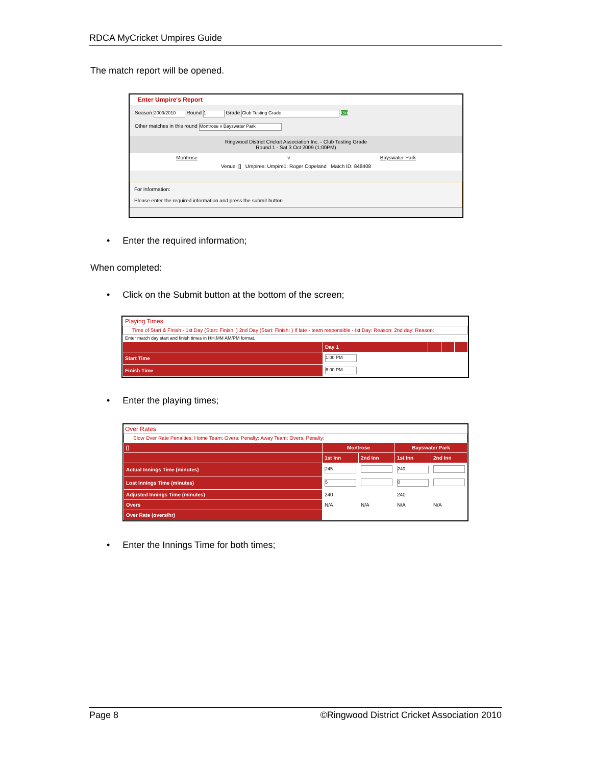RDCA MyCricket Umpires Guide
The match report will be opened.
Enter Umpire's Report
Season 2009/2010 Round 1 Grade Club Testing Grade Go
Other matches in this round Montrose v Bayswater Park
Ringwood District Cricket Association Inc. - Club Testing Grade
Round 1 - Sat 3 Oct 2009 (1:00PM)
Montrose v Bayswater Park
Venue: [] Umpires: Umpire1: Roger Copeland Match ID: 848408
For Information:
Please enter the required information and press the submit button
• Enter the required information;
When completed:
• Click on the Submit button at the bottom of the screen;
Playing Times
Time of Start & Finish - 1st Day (Start: Finish: ) 2nd Day (Start: Finish: ) If late - team responsible - Ist Day: Reason: 2nd day: Reason:
Enter match day start and finish times in HH:MM AM/PM format.
| | Day 1 | | | |
| --- | --- | --- | --- | --- |
| Start Time | 1:00 PM | | | |
| Finish Time | 6:00 PM | | | |
• Enter the playing times;
Over Rates
Slow Over Rate Penalties: Home Team: Overs: Penalty: Away Team: Overs: Penalty:
| [] | Montrose | | Bayswater Park | |
| --- | --- | --- | --- | --- |
| | 1st Inn | 2nd Inn | 1st Inn | 2nd Inn |
| Actual Innings Time (minutes) | 245 | | 240 | |
| Lost Innings Time (minutes) | 5 | | 0 | |
| Adjusted Innings Time (minutes) | 240 | | 240 | |
| Overs | N/A | N/A | N/A | N/A |
| Over Rate (overs/hr) | | | | |
• Enter the Innings Time for both times;
Page 8 ©Ringwood District Cricket Association 2010